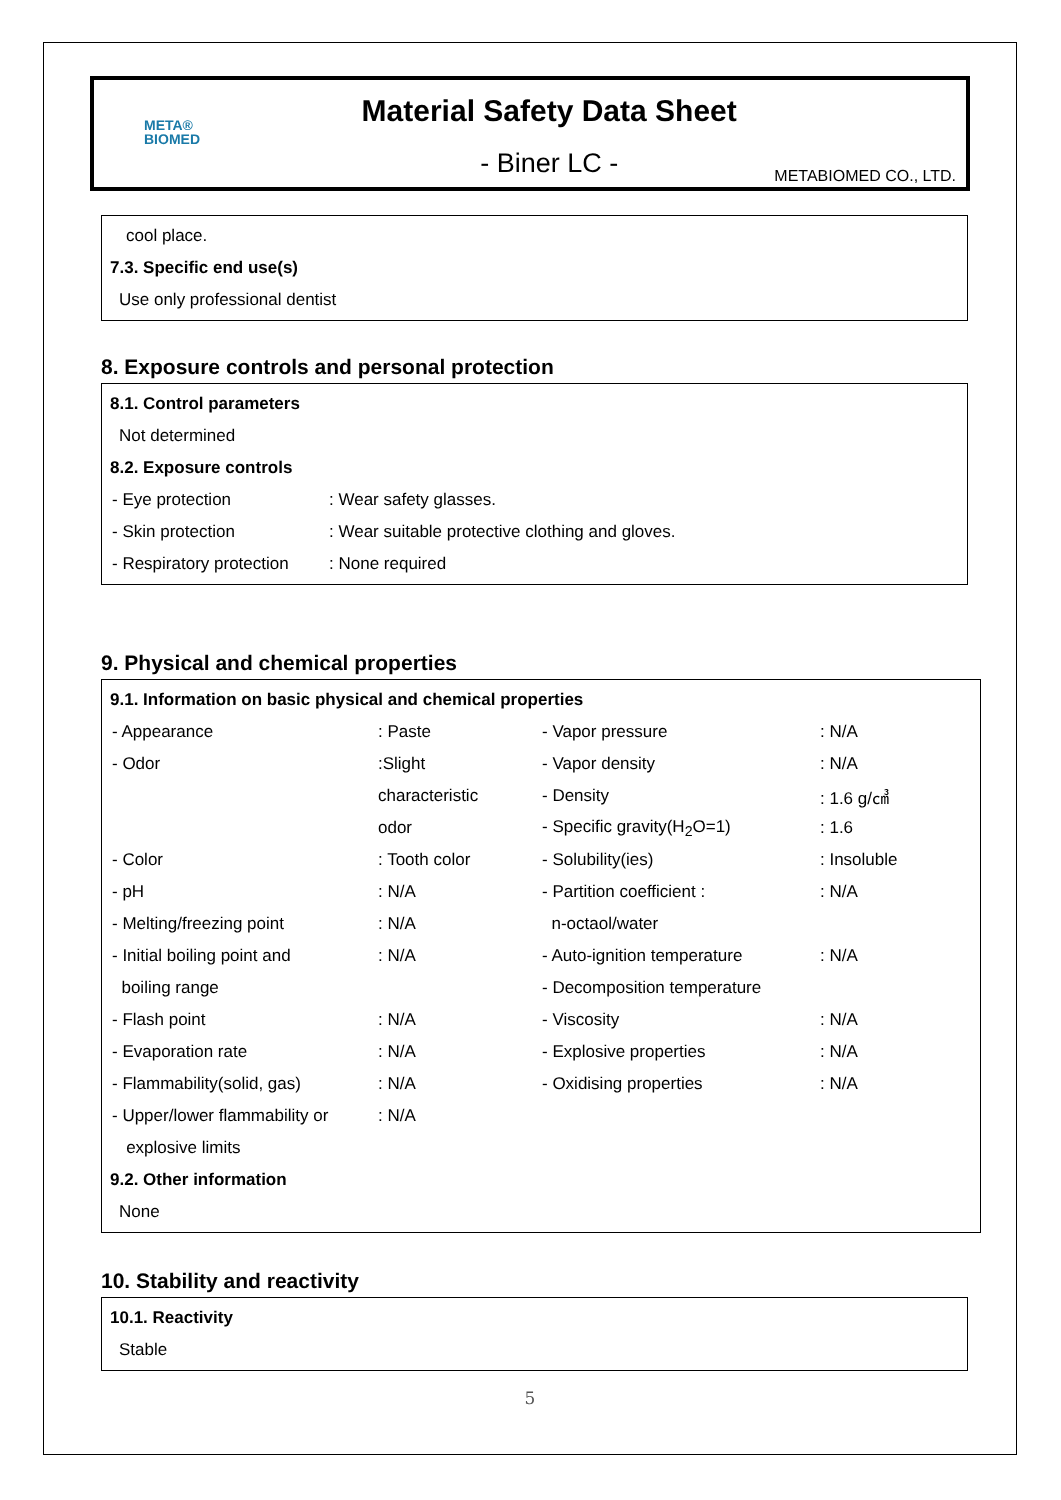META®
BIOMED
Material Safety Data Sheet
- Biner LC -
METABIOMED CO., LTD.
cool place.
7.3. Specific end use(s)
Use only professional dentist
8. Exposure controls and personal protection
8.1. Control parameters
Not determined
8.2. Exposure controls
| - Eye protection | : Wear safety glasses. |
| - Skin protection | : Wear suitable protective clothing and gloves. |
| - Respiratory protection | : None required |
9. Physical and chemical properties
9.1. Information on basic physical and chemical properties
| - Appearance | : Paste | - Vapor pressure | : N/A |
| - Odor | :Slight | - Vapor density | : N/A |
| | characteristic | - Density | : 1.6 g/㎤ |
| | odor | - Specific gravity(H<sub>2</sub>O=1) | : 1.6 |
| - Color | : Tooth color | - Solubility(ies) | : Insoluble |
| - pH | : N/A | - Partition coefficient : | : N/A |
| - Melting/freezing point | : N/A | n-octaol/water | |
| - Initial boiling point and | : N/A | - Auto-ignition temperature | : N/A |
| boiling range | | - Decomposition temperature | |
| - Flash point | : N/A | - Viscosity | : N/A |
| - Evaporation rate | : N/A | - Explosive properties | : N/A |
| - Flammability(solid, gas) | : N/A | - Oxidising properties | : N/A |
| - Upper/lower flammability or | : N/A | | |
| explosive limits | | | |
9.2. Other information
None
10. Stability and reactivity
10.1. Reactivity
Stable
5